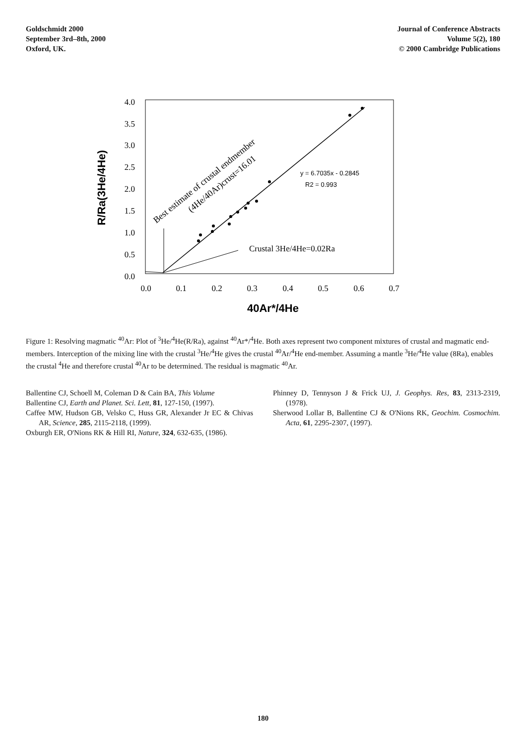Goldschmidt 2000
September 3rd–8th, 2000
Oxford, UK.
Journal of Conference Abstracts
Volume 5(2), 180
© 2000 Cambridge Publications
4.0
3.5
3.0
2.5
2.0
1.5
1.0
0.5
0.0
0.0
0.1
0.2
0.3
0.4
0.5
0.6
0.7
40Ar*/4He
R/Ra(3He/4He)
y = 6.7035x - 0.2845
R2 = 0.993
Crustal 3He/4He=0.02Ra
Best estimate of crustal endmember
(4He/40Ar)crust=16.01
Figure 1: Resolving magmatic <sup>40</sup>Ar: Plot of <sup>3</sup>He/<sup>4</sup>He(R/Ra), against <sup>40</sup>Ar*/<sup>4</sup>He. Both axes represent two component mixtures of crustal and magmatic end-members. Interception of the mixing line with the crustal <sup>3</sup>He/<sup>4</sup>He gives the crustal <sup>40</sup>Ar/<sup>4</sup>He end-member. Assuming a mantle <sup>3</sup>He/<sup>4</sup>He value (8Ra), enables the crustal <sup>4</sup>He and therefore crustal <sup>40</sup>Ar to be determined. The residual is magmatic <sup>40</sup>Ar.
Ballentine CJ, Schoell M, Coleman D & Cain BA, This Volume
Ballentine CJ, Earth and Planet. Sci. Lett, 81, 127-150, (1997).
Caffee MW, Hudson GB, Velsko C, Huss GR, Alexander Jr EC & Chivas AR, Science, 285, 2115-2118, (1999).
Oxburgh ER, O'Nions RK & Hill RI, Nature, 324, 632-635, (1986).
Phinney D, Tennyson J & Frick UJ, J. Geophys. Res, 83, 2313-2319, (1978).
Sherwood Lollar B, Ballentine CJ & O'Nions RK, Geochim. Cosmochim. Acta, 61, 2295-2307, (1997).
180